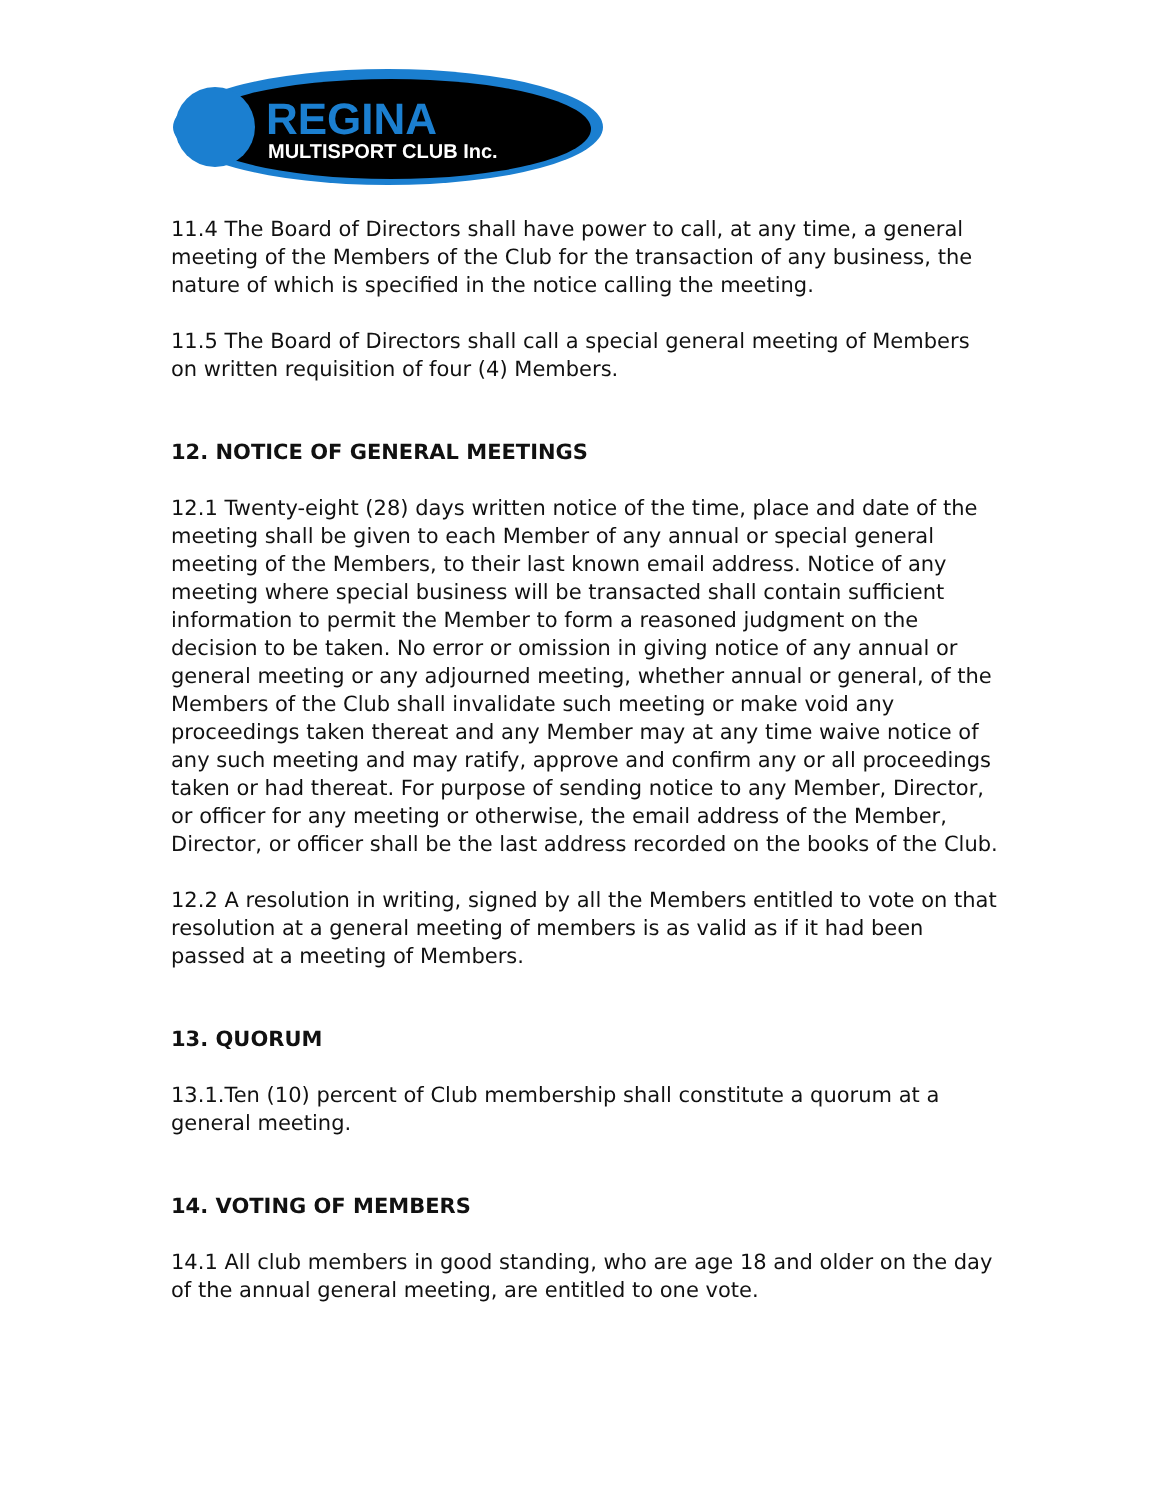REGINA
MULTISPORT CLUB Inc.
11.4 The Board of Directors shall have power to call, at any time, a general meeting of the Members of the Club for the transaction of any business, the nature of which is specified in the notice calling the meeting.
11.5 The Board of Directors shall call a special general meeting of Members on written requisition of four (4) Members.
12. NOTICE OF GENERAL MEETINGS
12.1 Twenty-eight (28) days written notice of the time, place and date of the meeting shall be given to each Member of any annual or special general meeting of the Members, to their last known email address. Notice of any meeting where special business will be transacted shall contain sufficient information to permit the Member to form a reasoned judgment on the decision to be taken. No error or omission in giving notice of any annual or general meeting or any adjourned meeting, whether annual or general, of the Members of the Club shall invalidate such meeting or make void any proceedings taken thereat and any Member may at any time waive notice of any such meeting and may ratify, approve and confirm any or all proceedings taken or had thereat. For purpose of sending notice to any Member, Director, or officer for any meeting or otherwise, the email address of the Member, Director, or officer shall be the last address recorded on the books of the Club.
12.2 A resolution in writing, signed by all the Members entitled to vote on that resolution at a general meeting of members is as valid as if it had been passed at a meeting of Members.
13. QUORUM
13.1.Ten (10) percent of Club membership shall constitute a quorum at a general meeting.
14. VOTING OF MEMBERS
14.1 All club members in good standing, who are age 18 and older on the day of the annual general meeting, are entitled to one vote.